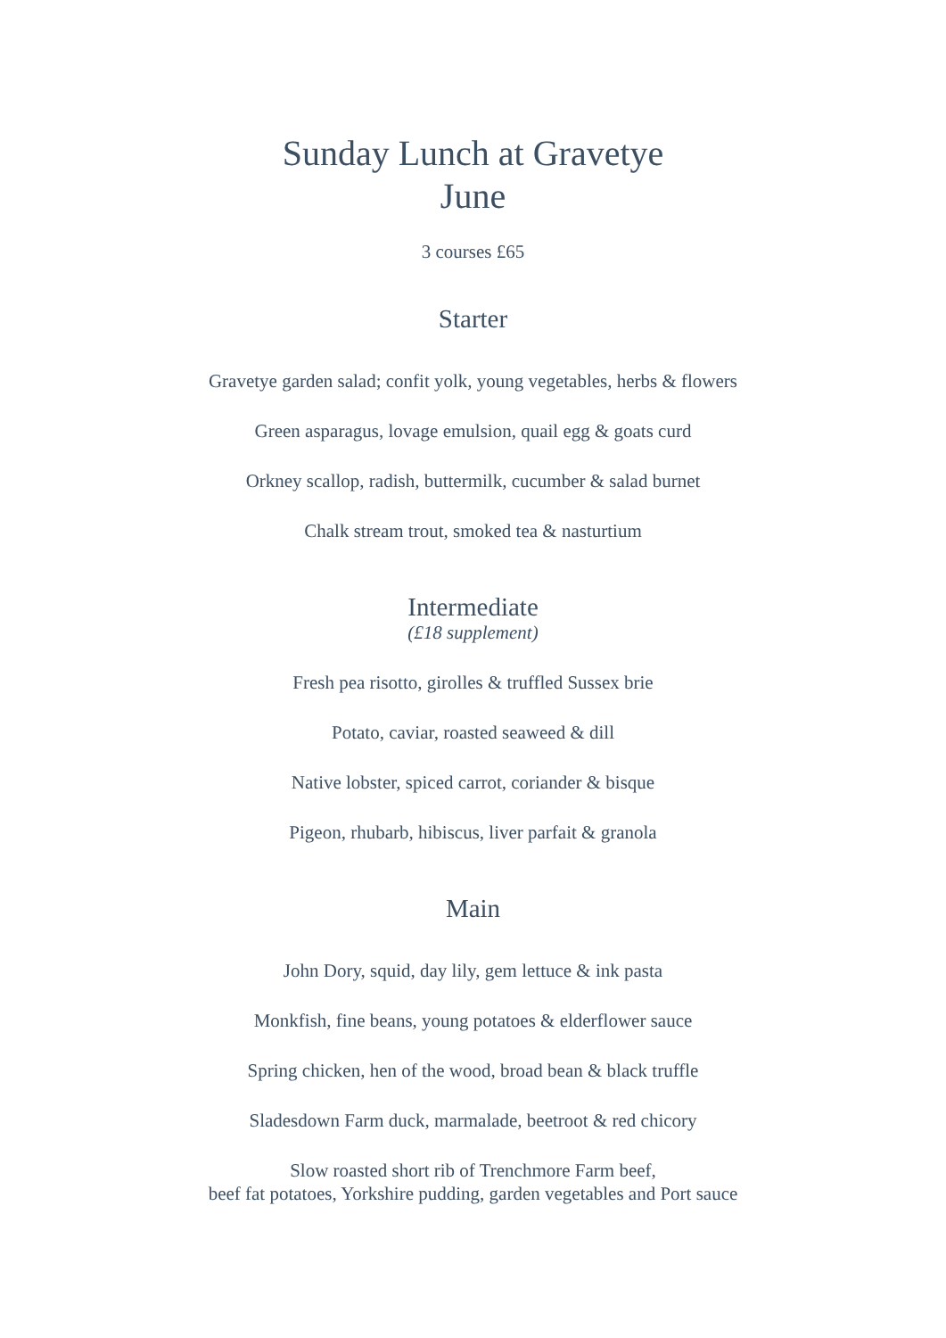Sunday Lunch at Gravetye
June
3 courses £65
Starter
Gravetye garden salad; confit yolk, young vegetables, herbs & flowers
Green asparagus, lovage emulsion, quail egg & goats curd
Orkney scallop, radish, buttermilk, cucumber & salad burnet
Chalk stream trout, smoked tea & nasturtium
Intermediate
(£18 supplement)
Fresh pea risotto, girolles & truffled Sussex brie
Potato, caviar, roasted seaweed & dill
Native lobster, spiced carrot, coriander & bisque
Pigeon, rhubarb, hibiscus, liver parfait & granola
Main
John Dory, squid, day lily, gem lettuce & ink pasta
Monkfish, fine beans, young potatoes & elderflower sauce
Spring chicken, hen of the wood, broad bean & black truffle
Sladesdown Farm duck, marmalade, beetroot & red chicory
Slow roasted short rib of Trenchmore Farm beef,
beef fat potatoes, Yorkshire pudding, garden vegetables and Port sauce